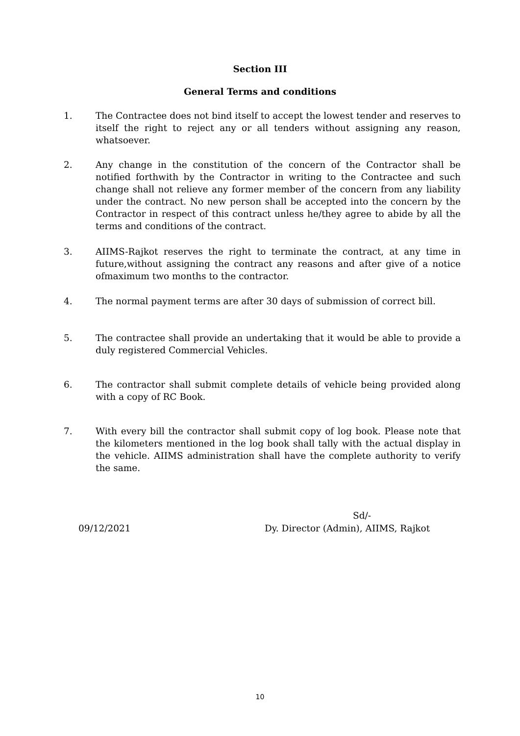Section III
General Terms and conditions
1. The Contractee does not bind itself to accept the lowest tender and reserves to itself the right to reject any or all tenders without assigning any reason, whatsoever.
2. Any change in the constitution of the concern of the Contractor shall be notified forthwith by the Contractor in writing to the Contractee and such change shall not relieve any former member of the concern from any liability under the contract. No new person shall be accepted into the concern by the Contractor in respect of this contract unless he/they agree to abide by all the terms and conditions of the contract.
3. AIIMS-Rajkot reserves the right to terminate the contract, at any time in future,without assigning the contract any reasons and after give of a notice ofmaximum two months to the contractor.
4. The normal payment terms are after 30 days of submission of correct bill.
5. The contractee shall provide an undertaking that it would be able to provide a duly registered Commercial Vehicles.
6. The contractor shall submit complete details of vehicle being provided along with a copy of RC Book.
7. With every bill the contractor shall submit copy of log book. Please note that the kilometers mentioned in the log book shall tally with the actual display in the vehicle. AIIMS administration shall have the complete authority to verify the same.
Sd/-
09/12/2021
Dy. Director (Admin), AIIMS, Rajkot
10